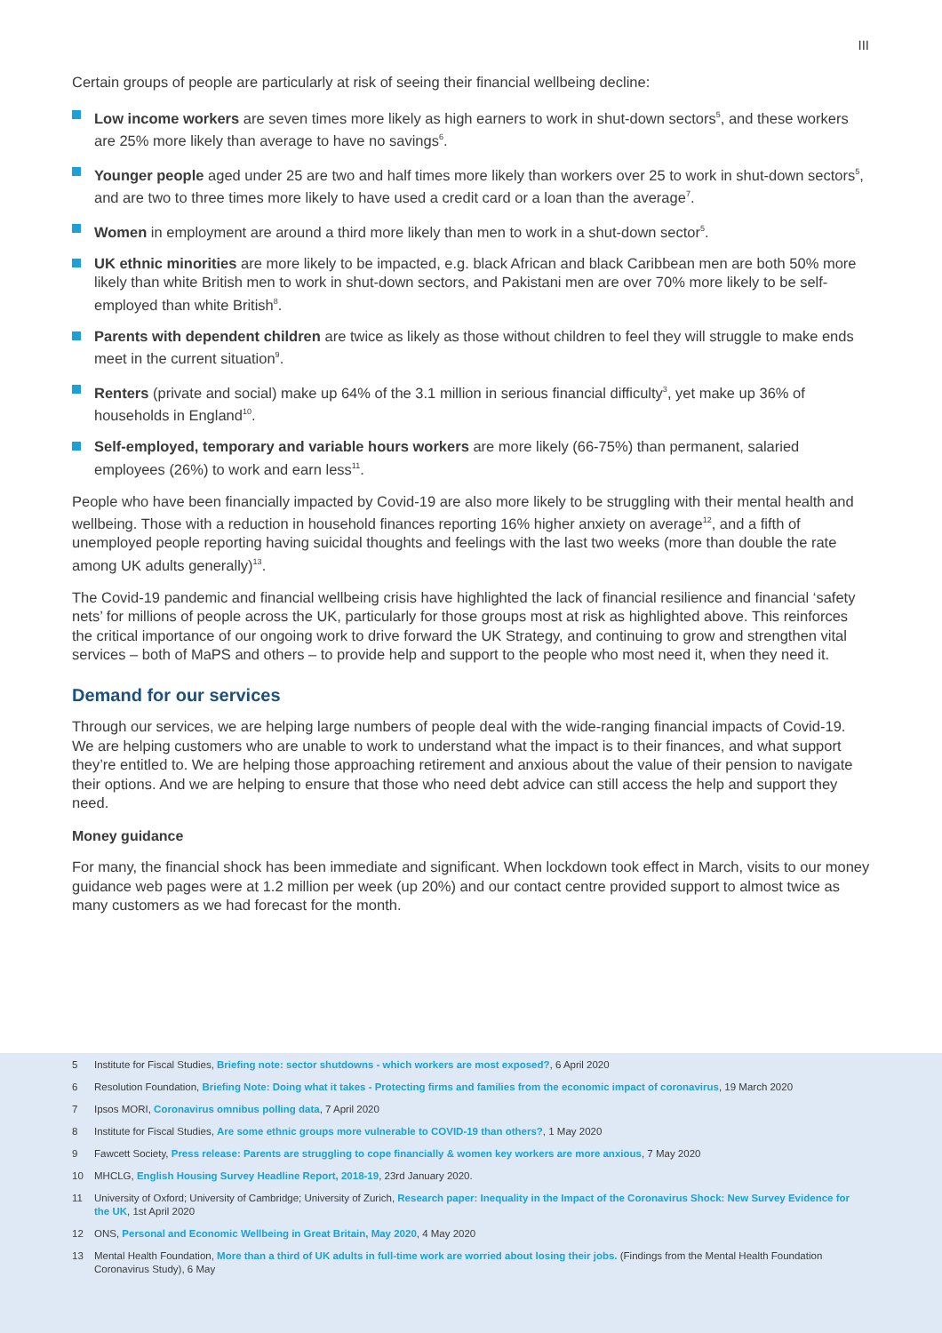III
Certain groups of people are particularly at risk of seeing their financial wellbeing decline:
Low income workers are seven times more likely as high earners to work in shut-down sectors<sup>5</sup>, and these workers are 25% more likely than average to have no savings<sup>6</sup>.
Younger people aged under 25 are two and half times more likely than workers over 25 to work in shut-down sectors<sup>5</sup>, and are two to three times more likely to have used a credit card or a loan than the average<sup>7</sup>.
Women in employment are around a third more likely than men to work in a shut-down sector<sup>5</sup>.
UK ethnic minorities are more likely to be impacted, e.g. black African and black Caribbean men are both 50% more likely than white British men to work in shut-down sectors, and Pakistani men are over 70% more likely to be self-employed than white British<sup>8</sup>.
Parents with dependent children are twice as likely as those without children to feel they will struggle to make ends meet in the current situation<sup>9</sup>.
Renters (private and social) make up 64% of the 3.1 million in serious financial difficulty<sup>3</sup>, yet make up 36% of households in England<sup>10</sup>.
Self-employed, temporary and variable hours workers are more likely (66-75%) than permanent, salaried employees (26%) to work and earn less<sup>11</sup>.
People who have been financially impacted by Covid-19 are also more likely to be struggling with their mental health and wellbeing. Those with a reduction in household finances reporting 16% higher anxiety on average<sup>12</sup>, and a fifth of unemployed people reporting having suicidal thoughts and feelings with the last two weeks (more than double the rate among UK adults generally)<sup>13</sup>.
The Covid-19 pandemic and financial wellbeing crisis have highlighted the lack of financial resilience and financial ‘safety nets’ for millions of people across the UK, particularly for those groups most at risk as highlighted above. This reinforces the critical importance of our ongoing work to drive forward the UK Strategy, and continuing to grow and strengthen vital services – both of MaPS and others – to provide help and support to the people who most need it, when they need it.
Demand for our services
Through our services, we are helping large numbers of people deal with the wide-ranging financial impacts of Covid-19. We are helping customers who are unable to work to understand what the impact is to their finances, and what support they’re entitled to. We are helping those approaching retirement and anxious about the value of their pension to navigate their options. And we are helping to ensure that those who need debt advice can still access the help and support they need.
Money guidance
For many, the financial shock has been immediate and significant. When lockdown took effect in March, visits to our money guidance web pages were at 1.2 million per week (up 20%) and our contact centre provided support to almost twice as many customers as we had forecast for the month.
5 Institute for Fiscal Studies, Briefing note: sector shutdowns - which workers are most exposed?, 6 April 2020
6 Resolution Foundation, Briefing Note: Doing what it takes - Protecting firms and families from the economic impact of coronavirus, 19 March 2020
7 Ipsos MORI, Coronavirus omnibus polling data, 7 April 2020
8 Institute for Fiscal Studies, Are some ethnic groups more vulnerable to COVID-19 than others?, 1 May 2020
9 Fawcett Society, Press release: Parents are struggling to cope financially & women key workers are more anxious, 7 May 2020
10 MHCLG, English Housing Survey Headline Report, 2018-19, 23rd January 2020.
11 University of Oxford; University of Cambridge; University of Zurich, Research paper: Inequality in the Impact of the Coronavirus Shock: New Survey Evidence for the UK, 1st April 2020
12 ONS, Personal and Economic Wellbeing in Great Britain, May 2020, 4 May 2020
13 Mental Health Foundation, More than a third of UK adults in full-time work are worried about losing their jobs. (Findings from the Mental Health Foundation Coronavirus Study), 6 May